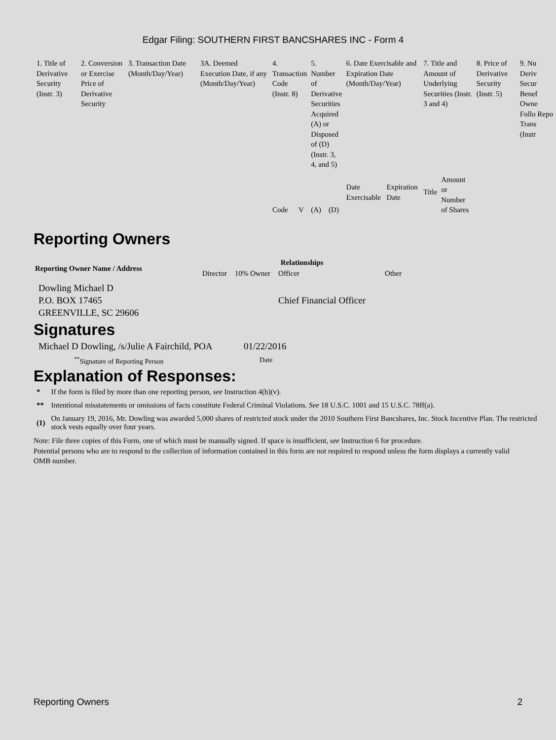Edgar Filing: SOUTHERN FIRST BANCSHARES INC - Form 4
| 1. Title of Derivative Security (Instr. 3) | 2. Conversion or Exercise Price of Derivative Security | 3. Transaction Date (Month/Day/Year) | 3A. Deemed Execution Date, if any (Month/Day/Year) | 4. Transaction Code (Instr. 8) | | 5. Number of Derivative Securities Acquired (A) or Disposed of (D) (Instr. 3, 4, and 5) | | 6. Date Exercisable and Expiration Date (Month/Day/Year) | | 7. Title and Amount of Underlying Securities (Instr. 3 and 4) | | 8. Price of Derivative Security (Instr. 5) | 9. Nu Deriv Secur Benef Owne Follo Repo Trans (Instr |
| | | | | Code | V | (A) | (D) | Date Exercisable | Expiration Date | Title | Amount or Number of Shares | | |
Reporting Owners
| Reporting Owner Name / Address | Relationships | | | |
| --- | --- | --- | --- | --- |
| | Director | 10% Owner | Officer | Other |
| Dowling Michael D P.O. BOX 17465 GREENVILLE, SC 29606 | | | Chief Financial Officer | |
Signatures
| Michael D Dowling, /s/Julie A Fairchild, POA | 01/22/2016 |
| <sup>**</sup> Signature of Reporting Person | Date |
Explanation of Responses:
| * | If the form is filed by more than one reporting person, see Instruction 4(b)(v). |
| ** | Intentional misstatements or omissions of facts constitute Federal Criminal Violations. See 18 U.S.C. 1001 and 15 U.S.C. 78ff(a). |
| (1) | On January 19, 2016, Mr. Dowling was awarded 5,000 shares of restricted stock under the 2010 Southern First Bancshares, Inc. Stock Incentive Plan. The restricted stock vests equally over four years. |
Note: File three copies of this Form, one of which must be manually signed. If space is insufficient, see Instruction 6 for procedure.
Potential persons who are to respond to the collection of information contained in this form are not required to respond unless the form displays a currently valid OMB number.
Reporting Owners 2